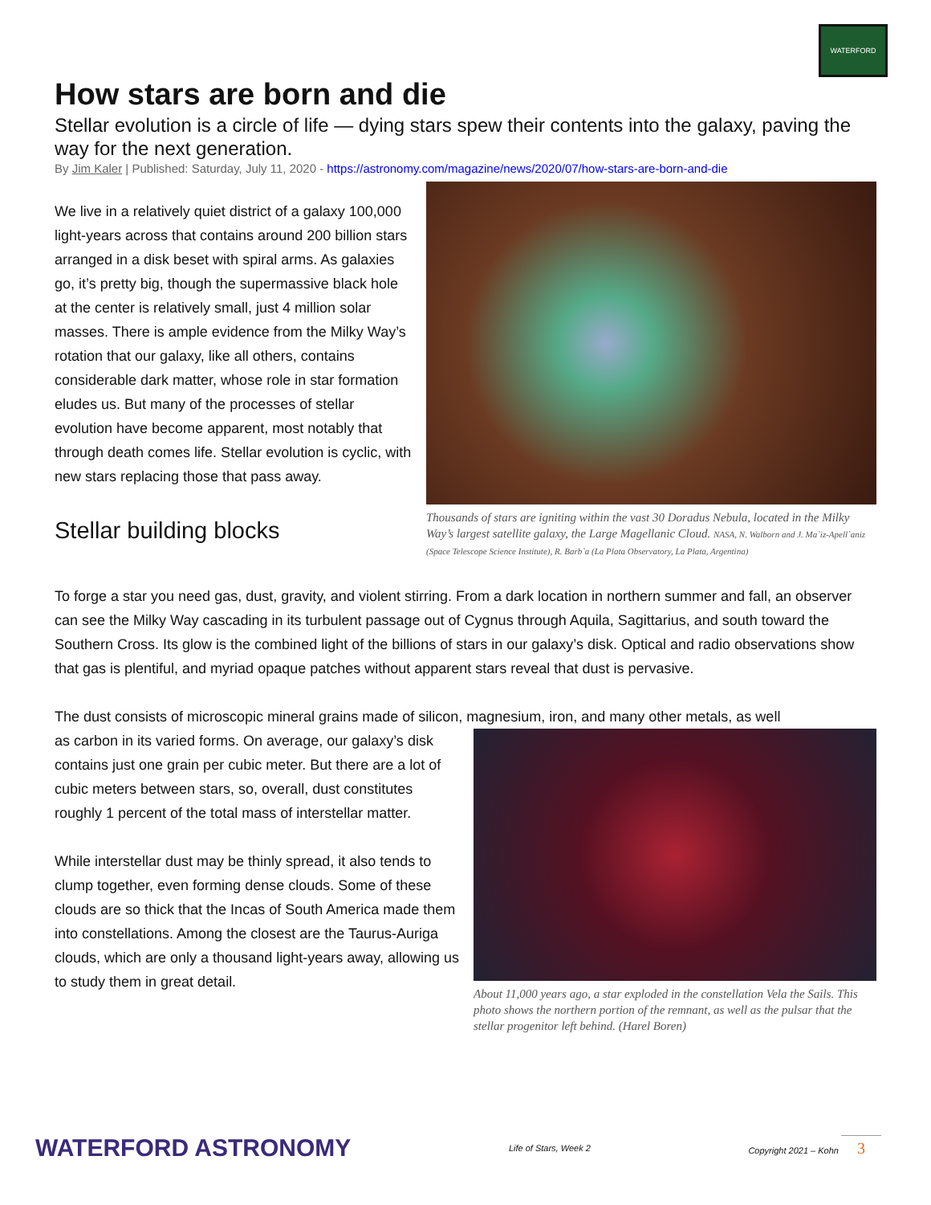WATERFORD
How stars are born and die
Stellar evolution is a circle of life — dying stars spew their contents into the galaxy, paving the way for the next generation.
By Jim Kaler | Published: Saturday, July 11, 2020 - https://astronomy.com/magazine/news/2020/07/how-stars-are-born-and-die
We live in a relatively quiet district of a galaxy 100,000 light-years across that contains around 200 billion stars arranged in a disk beset with spiral arms. As galaxies go, it’s pretty big, though the supermassive black hole at the center is relatively small, just 4 million solar masses. There is ample evidence from the Milky Way’s rotation that our galaxy, like all others, contains considerable dark matter, whose role in star formation eludes us. But many of the processes of stellar evolution have become apparent, most notably that through death comes life. Stellar evolution is cyclic, with new stars replacing those that pass away.
Stellar building blocks
Thousands of stars are igniting within the vast 30 Doradus Nebula, located in the Milky Way’s largest satellite galaxy, the Large Magellanic Cloud. NASA, N. Walborn and J. Ma`iz-Apell`aniz (Space Telescope Science Institute), R. Barb`a (La Plata Observatory, La Plata, Argentina)
To forge a star you need gas, dust, gravity, and violent stirring. From a dark location in northern summer and fall, an observer can see the Milky Way cascading in its turbulent passage out of Cygnus through Aquila, Sagittarius, and south toward the Southern Cross. Its glow is the combined light of the billions of stars in our galaxy’s disk. Optical and radio observations show that gas is plentiful, and myriad opaque patches without apparent stars reveal that dust is pervasive.
The dust consists of microscopic mineral grains made of silicon, magnesium, iron, and many other metals, as well
as carbon in its varied forms. On average, our galaxy’s disk contains just one grain per cubic meter. But there are a lot of cubic meters between stars, so, overall, dust constitutes roughly 1 percent of the total mass of interstellar matter.
While interstellar dust may be thinly spread, it also tends to clump together, even forming dense clouds. Some of these clouds are so thick that the Incas of South America made them into constellations. Among the closest are the Taurus-Auriga clouds, which are only a thousand light-years away, allowing us to study them in great detail.
About 11,000 years ago, a star exploded in the constellation Vela the Sails. This photo shows the northern portion of the remnant, as well as the pulsar that the stellar progenitor left behind. (Harel Boren)
WATERFORD ASTRONOMY Life of Stars, Week 2 Copyright 2021 – Kohn 3